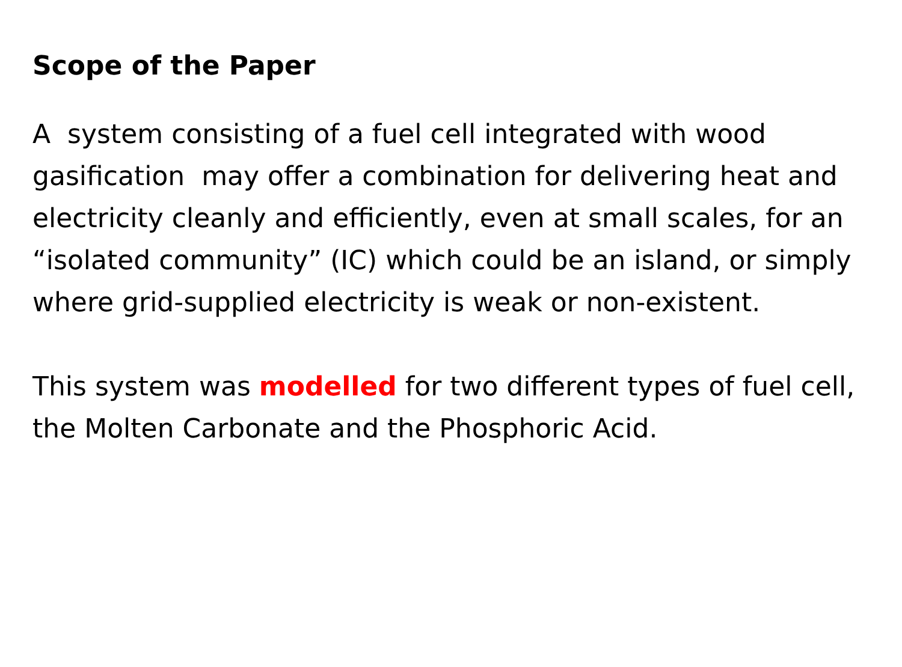Scope of the Paper
A system consisting of a fuel cell integrated with wood gasification may offer a combination for delivering heat and electricity cleanly and efficiently, even at small scales, for an “isolated community” (IC) which could be an island, or simply where grid-supplied electricity is weak or non-existent.
This system was modelled for two different types of fuel cell, the Molten Carbonate and the Phosphoric Acid.